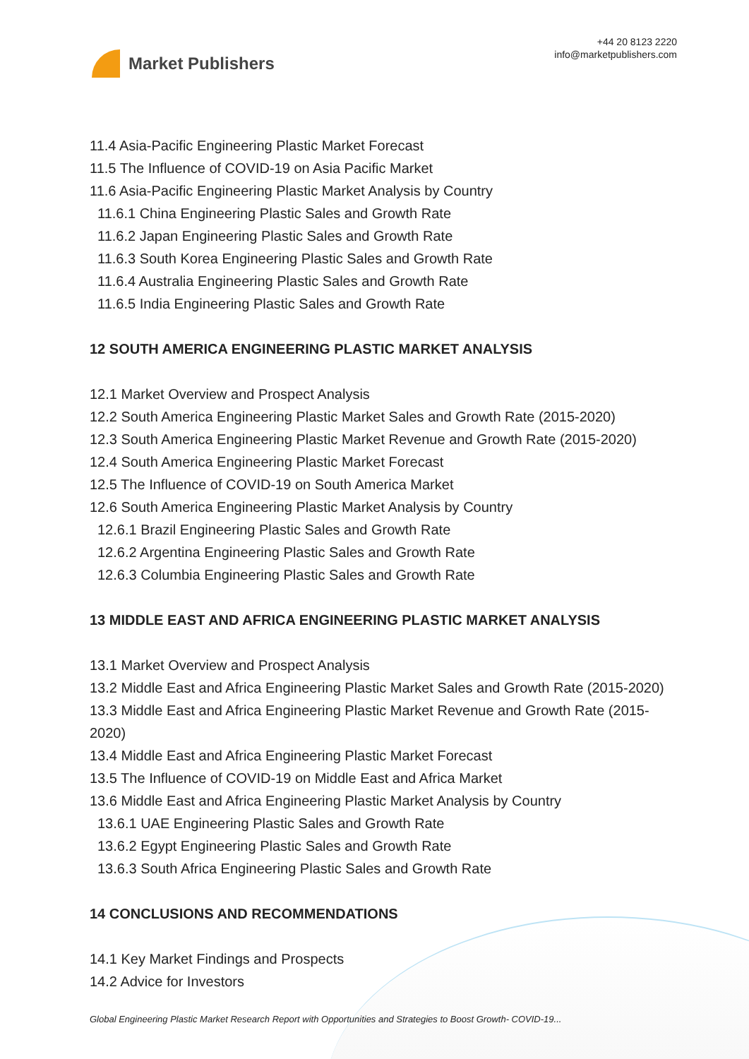Market Publishers
+44 20 8123 2220
info@marketpublishers.com
11.4 Asia-Pacific Engineering Plastic Market Forecast
11.5 The Influence of COVID-19 on Asia Pacific Market
11.6 Asia-Pacific Engineering Plastic Market Analysis by Country
11.6.1 China Engineering Plastic Sales and Growth Rate
11.6.2 Japan Engineering Plastic Sales and Growth Rate
11.6.3 South Korea Engineering Plastic Sales and Growth Rate
11.6.4 Australia Engineering Plastic Sales and Growth Rate
11.6.5 India Engineering Plastic Sales and Growth Rate
12 SOUTH AMERICA ENGINEERING PLASTIC MARKET ANALYSIS
12.1 Market Overview and Prospect Analysis
12.2 South America Engineering Plastic Market Sales and Growth Rate (2015-2020)
12.3 South America Engineering Plastic Market Revenue and Growth Rate (2015-2020)
12.4 South America Engineering Plastic Market Forecast
12.5 The Influence of COVID-19 on South America Market
12.6 South America Engineering Plastic Market Analysis by Country
12.6.1 Brazil Engineering Plastic Sales and Growth Rate
12.6.2 Argentina Engineering Plastic Sales and Growth Rate
12.6.3 Columbia Engineering Plastic Sales and Growth Rate
13 MIDDLE EAST AND AFRICA ENGINEERING PLASTIC MARKET ANALYSIS
13.1 Market Overview and Prospect Analysis
13.2 Middle East and Africa Engineering Plastic Market Sales and Growth Rate (2015-2020)
13.3 Middle East and Africa Engineering Plastic Market Revenue and Growth Rate (2015-2020)
13.4 Middle East and Africa Engineering Plastic Market Forecast
13.5 The Influence of COVID-19 on Middle East and Africa Market
13.6 Middle East and Africa Engineering Plastic Market Analysis by Country
13.6.1 UAE Engineering Plastic Sales and Growth Rate
13.6.2 Egypt Engineering Plastic Sales and Growth Rate
13.6.3 South Africa Engineering Plastic Sales and Growth Rate
14 CONCLUSIONS AND RECOMMENDATIONS
14.1 Key Market Findings and Prospects
14.2 Advice for Investors
Global Engineering Plastic Market Research Report with Opportunities and Strategies to Boost Growth- COVID-19...